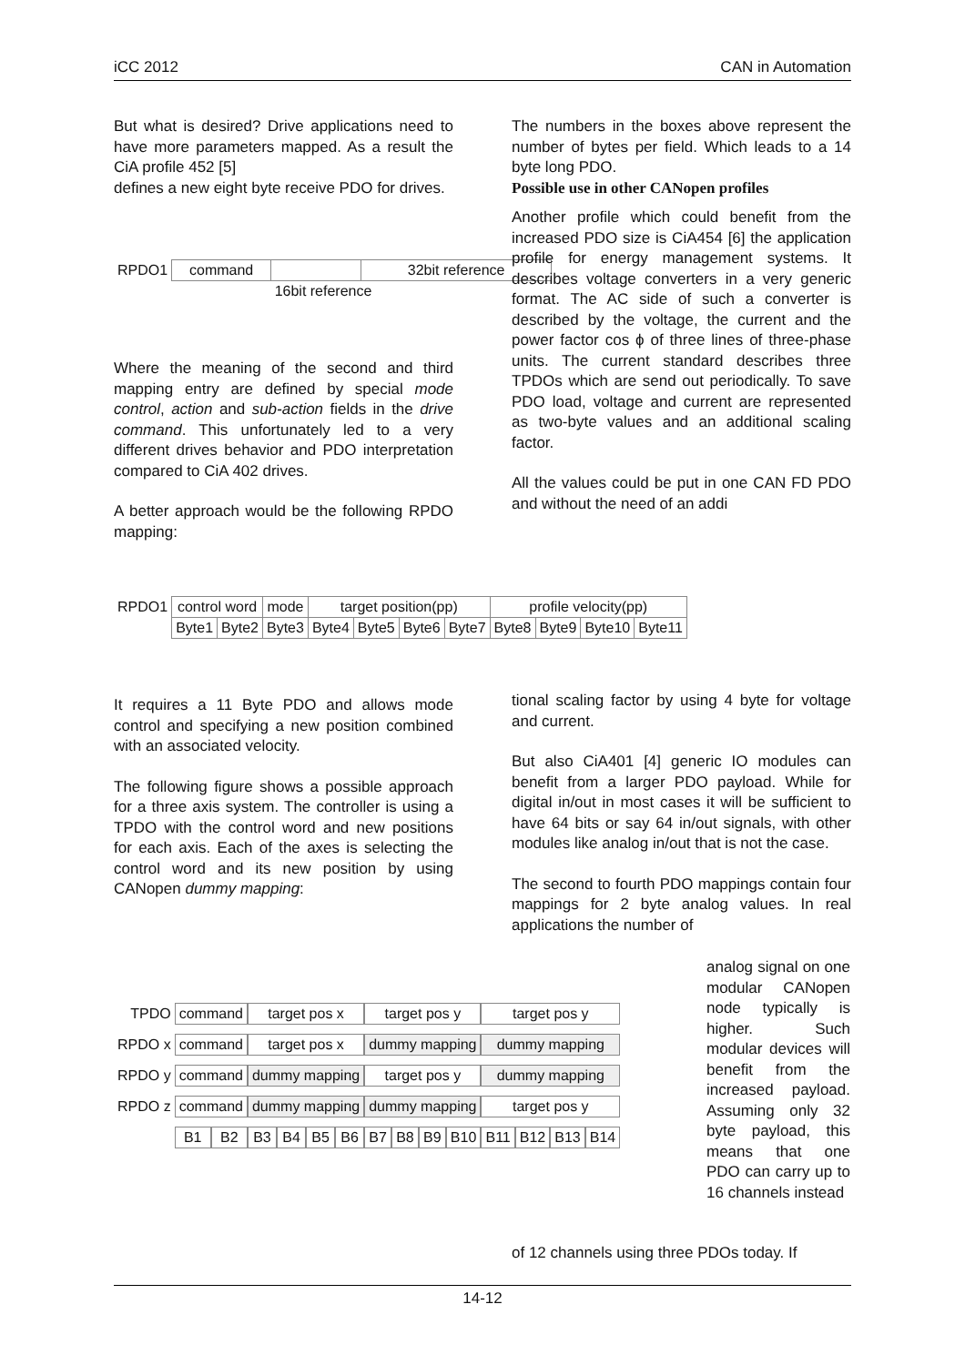iCC 2012 CAN in Automation
But what is desired? Drive applications need to have more parameters mapped. As a result the CiA profile 452 [5]
defines a new eight byte receive PDO for drives.
| RPDO1 | command | | 32bit reference |
| | | 16bit reference | |
Where the meaning of the second and third mapping entry are defined by special mode control, action and sub-action fields in the drive command. This unfortunately led to a very different drives behavior and PDO interpretation compared to CiA 402 drives.
A better approach would be the following RPDO mapping:
The numbers in the boxes above represent the number of bytes per field. Which leads to a 14 byte long PDO.
Possible use in other CANopen profiles
Another profile which could benefit from the increased PDO size is CiA454 [6] the application profile for energy management systems. It describes voltage converters in a very generic format. The AC side of such a converter is described by the voltage, the current and the power factor cos ϕ of three lines of three-phase units. The current standard describes three TPDOs which are send out periodically. To save PDO load, voltage and current are represented as two-byte values and an additional scaling factor.
All the values could be put in one CAN FD PDO and without the need of an addi
| RPDO1 | control word | | mode | target position(pp) | | | | profile velocity(pp) | | | |
| | Byte1 | Byte2 | Byte3 | Byte4 | Byte5 | Byte6 | Byte7 | Byte8 | Byte9 | Byte10 | Byte11 |
It requires a 11 Byte PDO and allows mode control and specifying a new position combined with an associated velocity.
The following figure shows a possible approach for a three axis system. The controller is using a TPDO with the control word and new positions for each axis. Each of the axes is selecting the control word and its new position by using CANopen dummy mapping:
tional scaling factor by using 4 byte for voltage and current.
But also CiA401 [4] generic IO modules can benefit from a larger PDO payload. While for digital in/out in most cases it will be sufficient to have 64 bits or say 64 in/out signals, with other modules like analog in/out that is not the case.
The second to fourth PDO mappings contain four mappings for 2 byte analog values. In real applications the number of
analog signal on one modular CANopen node typically is higher. Such modular devices will benefit from the increased payload. Assuming only 32 byte payload, this means that one PDO can carry up to 16 channels instead
of 12 channels using three PDOs today. If
| TPDO | command | | target pos x | | | | target pos y | | | | target pos y | | | |
| RPDO x | command | | target pos x | | | | dummy mapping | | | | dummy mapping | | | |
| RPDO y | command | | dummy mapping | | | | target pos y | | | | dummy mapping | | | |
| RPDO z | command | | dummy mapping | | | | dummy mapping | | | | target pos y | | | |
| | B1 | B2 | B3 | B4 | B5 | B6 | B7 | B8 | B9 | B10 | B11 | B12 | B13 | B14 |
14-12